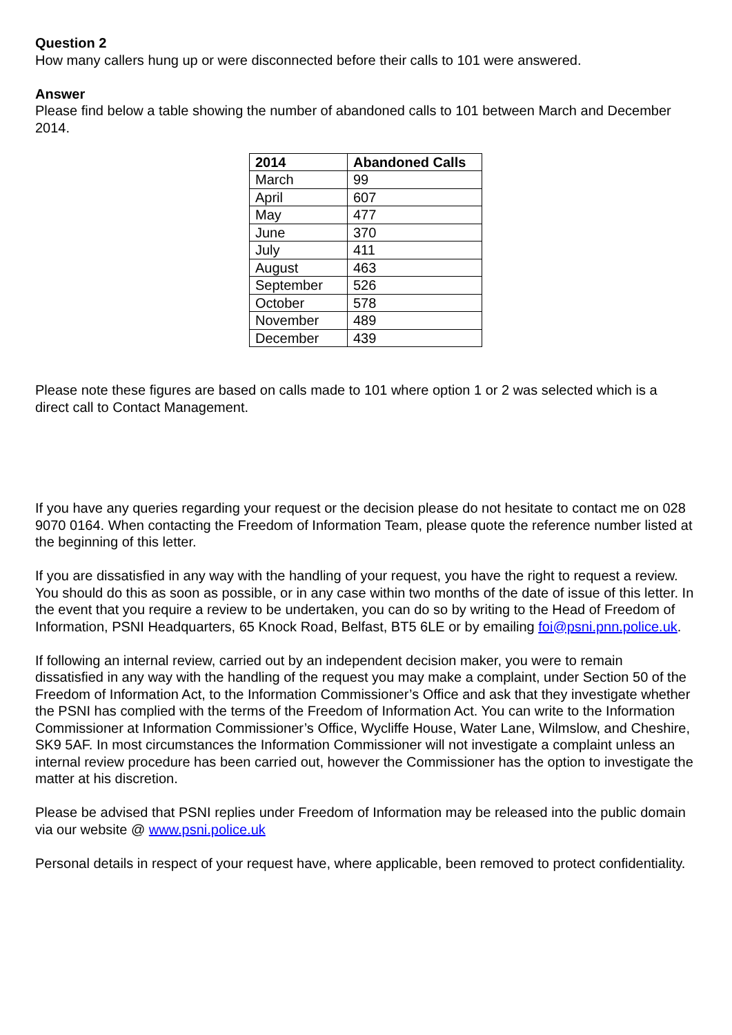Question 2
How many callers hung up or were disconnected before their calls to 101 were answered.
Answer
Please find below a table showing the number of abandoned calls to 101 between March and December 2014.
| 2014 | Abandoned Calls |
| --- | --- |
| March | 99 |
| April | 607 |
| May | 477 |
| June | 370 |
| July | 411 |
| August | 463 |
| September | 526 |
| October | 578 |
| November | 489 |
| December | 439 |
Please note these figures are based on calls made to 101 where option 1 or 2 was selected which is a direct call to Contact Management.
If you have any queries regarding your request or the decision please do not hesitate to contact me on 028 9070 0164. When contacting the Freedom of Information Team, please quote the reference number listed at the beginning of this letter.
If you are dissatisfied in any way with the handling of your request, you have the right to request a review. You should do this as soon as possible, or in any case within two months of the date of issue of this letter. In the event that you require a review to be undertaken, you can do so by writing to the Head of Freedom of Information, PSNI Headquarters, 65 Knock Road, Belfast, BT5 6LE or by emailing foi@psni.pnn.police.uk.
If following an internal review, carried out by an independent decision maker, you were to remain dissatisfied in any way with the handling of the request you may make a complaint, under Section 50 of the Freedom of Information Act, to the Information Commissioner’s Office and ask that they investigate whether the PSNI has complied with the terms of the Freedom of Information Act. You can write to the Information Commissioner at Information Commissioner’s Office, Wycliffe House, Water Lane, Wilmslow, and Cheshire, SK9 5AF. In most circumstances the Information Commissioner will not investigate a complaint unless an internal review procedure has been carried out, however the Commissioner has the option to investigate the matter at his discretion.
Please be advised that PSNI replies under Freedom of Information may be released into the public domain via our website @ www.psni.police.uk
Personal details in respect of your request have, where applicable, been removed to protect confidentiality.